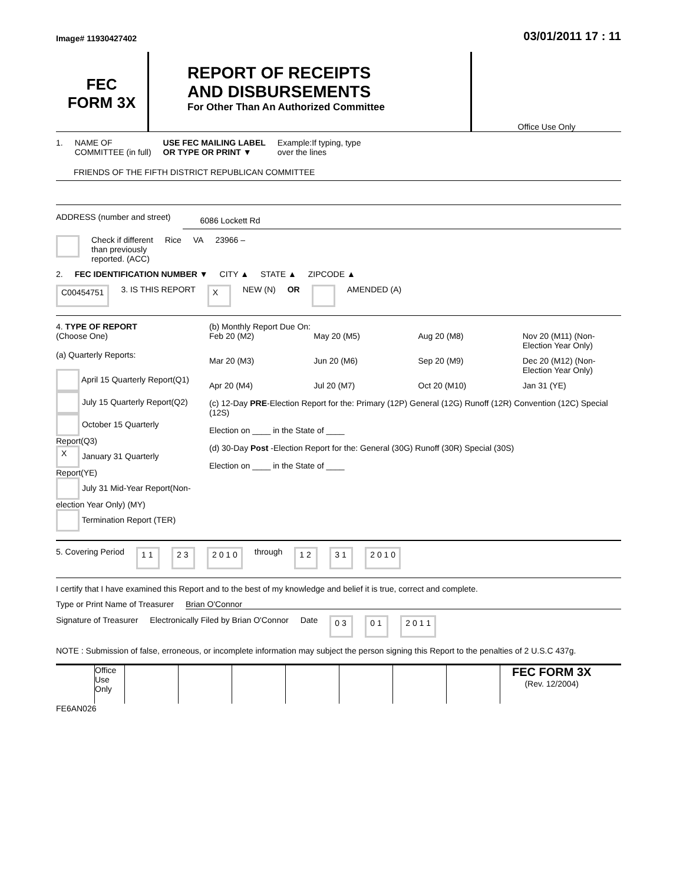Image# 11930427402 03/01/2011 17 : 11
FEC
FORM 3X
REPORT OF RECEIPTS
AND DISBURSEMENTS
For Other Than An Authorized Committee
Office Use Only
1. NAME OF
COMMITTEE (in full) USE FEC MAILING LABEL
OR TYPE OR PRINT ▼ Example:If typing, type
over the lines
FRIENDS OF THE FIFTH DISTRICT REPUBLICAN COMMITTEE
ADDRESS (number and street) 6086 Lockett Rd
Check if different
than previously
reported. (ACC) Rice VA 23966 –
2. FEC IDENTIFICATION NUMBER ▼ CITY ▲ STATE ▲ ZIPCODE ▲
C00454751 3. IS THIS REPORT X NEW (N) OR AMENDED (A)
4. TYPE OF REPORT
(Choose One)
(a) Quarterly Reports:
April 15 Quarterly Report(Q1)
July 15 Quarterly Report(Q2)
October 15 Quarterly Report(Q3)
X January 31 Quarterly Report(YE)
July 31 Mid-Year Report(Non-election Year Only) (MY)
Termination Report (TER)
(b) Monthly Report Due On:
Feb 20 (M2) May 20 (M5) Aug 20 (M8) Nov 20 (M11) (Non-Election Year Only) Mar 20 (M3) Jun 20 (M6) Sep 20 (M9) Dec 20 (M12) (Non-Election Year Only) Apr 20 (M4) Jul 20 (M7) Oct 20 (M10) Jan 31 (YE)
(c) 12-Day PRE-Election Report for the: Primary (12P) General (12G) Runoff (12R) Convention (12C) Special (12S)
Election on ____ in the State of ____
(d) 30-Day Post -Election Report for the: General (30G) Runoff (30R) Special (30S)
Election on ____ in the State of ____
5. Covering Period 1 1 2 3 2 0 1 0 through 1 2 3 1 2 0 1 0
I certify that I have examined this Report and to the best of my knowledge and belief it is true, correct and complete.
Type or Print Name of Treasurer Brian O'Connor
Signature of Treasurer Electronically Filed by Brian O'Connor Date 0 3 0 1 2 0 1 1
NOTE : Submission of false, erroneous, or incomplete information may subject the person signing this Report to the penalties of 2 U.S.C 437g.
Office Use Only
FEC FORM 3X
(Rev. 12/2004)
FE6AN026